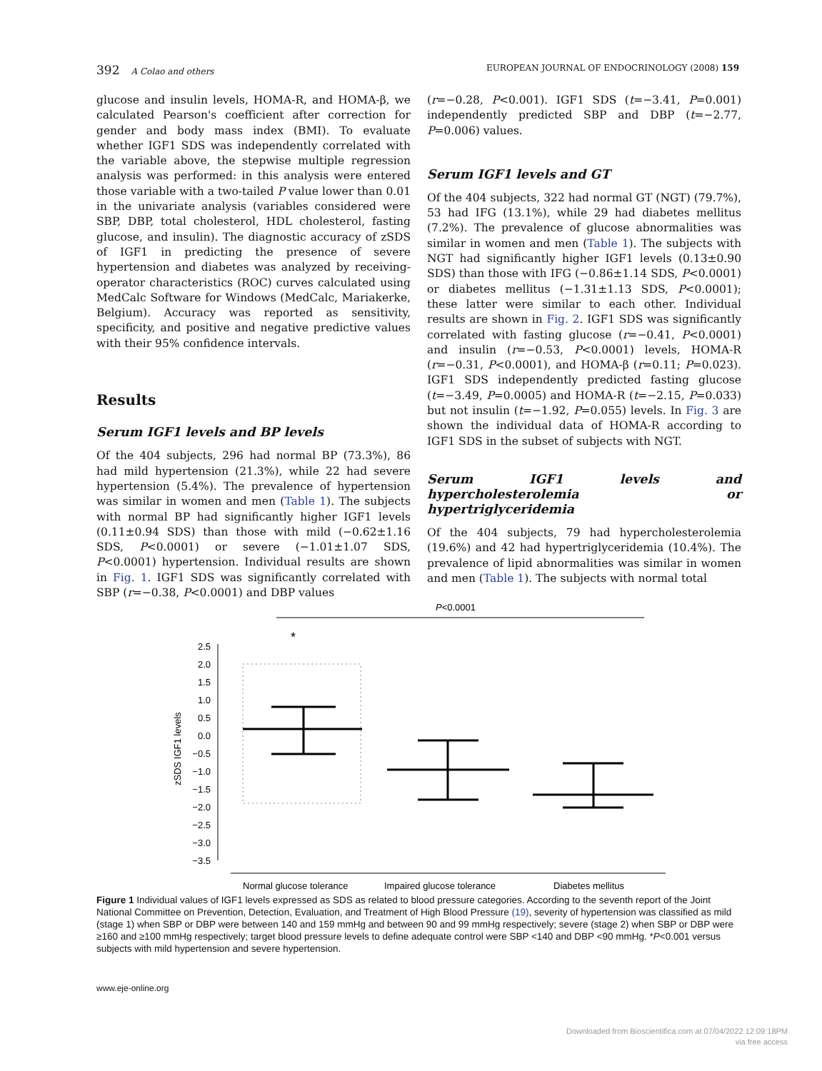392 A Colao and others EUROPEAN JOURNAL OF ENDOCRINOLOGY (2008) 159
glucose and insulin levels, HOMA-R, and HOMA-β, we calculated Pearson's coefficient after correction for gender and body mass index (BMI). To evaluate whether IGF1 SDS was independently correlated with the variable above, the stepwise multiple regression analysis was performed: in this analysis were entered those variable with a two-tailed P value lower than 0.01 in the univariate analysis (variables considered were SBP, DBP, total cholesterol, HDL cholesterol, fasting glucose, and insulin). The diagnostic accuracy of zSDS of IGF1 in predicting the presence of severe hypertension and diabetes was analyzed by receiving-operator characteristics (ROC) curves calculated using MedCalc Software for Windows (MedCalc, Mariakerke, Belgium). Accuracy was reported as sensitivity, specificity, and positive and negative predictive values with their 95% confidence intervals.
Results
Serum IGF1 levels and BP levels
Of the 404 subjects, 296 had normal BP (73.3%), 86 had mild hypertension (21.3%), while 22 had severe hypertension (5.4%). The prevalence of hypertension was similar in women and men (Table 1). The subjects with normal BP had significantly higher IGF1 levels (0.11±0.94 SDS) than those with mild (−0.62±1.16 SDS, P<0.0001) or severe (−1.01±1.07 SDS, P<0.0001) hypertension. Individual results are shown in Fig. 1. IGF1 SDS was significantly correlated with SBP (r=−0.38, P<0.0001) and DBP values
(r=−0.28, P<0.001). IGF1 SDS (t=−3.41, P=0.001) independently predicted SBP and DBP (t=−2.77, P=0.006) values.
Serum IGF1 levels and GT
Of the 404 subjects, 322 had normal GT (NGT) (79.7%), 53 had IFG (13.1%), while 29 had diabetes mellitus (7.2%). The prevalence of glucose abnormalities was similar in women and men (Table 1). The subjects with NGT had significantly higher IGF1 levels (0.13±0.90 SDS) than those with IFG (−0.86±1.14 SDS, P<0.0001) or diabetes mellitus (−1.31±1.13 SDS, P<0.0001); these latter were similar to each other. Individual results are shown in Fig. 2. IGF1 SDS was significantly correlated with fasting glucose (r=−0.41, P<0.0001) and insulin (r=−0.53, P<0.0001) levels, HOMA-R (r=−0.31, P<0.0001), and HOMA-β (r=0.11; P=0.023). IGF1 SDS independently predicted fasting glucose (t=−3.49, P=0.0005) and HOMA-R (t=−2.15, P=0.033) but not insulin (t=−1.92, P=0.055) levels. In Fig. 3 are shown the individual data of HOMA-R according to IGF1 SDS in the subset of subjects with NGT.
Serum IGF1 levels and hypercholesterolemia or hypertriglyceridemia
Of the 404 subjects, 79 had hypercholesterolemia (19.6%) and 42 had hypertriglyceridemia (10.4%). The prevalence of lipid abnormalities was similar in women and men (Table 1). The subjects with normal total
P<0.0001
*
2.5
2.0
1.5
1.0
0.5
0.0
−0.5
−1.0
−1.5
−2.0
−2.5
−3.0
−3.5
zSDS IGF1 levels
Normal glucose tolerance
Impaired glucose tolerance
Diabetes mellitus
Figure 1 Individual values of IGF1 levels expressed as SDS as related to blood pressure categories. According to the seventh report of the Joint National Committee on Prevention, Detection, Evaluation, and Treatment of High Blood Pressure (19), severity of hypertension was classified as mild (stage 1) when SBP or DBP were between 140 and 159 mmHg and between 90 and 99 mmHg respectively; severe (stage 2) when SBP or DBP were ≥160 and ≥100 mmHg respectively; target blood pressure levels to define adequate control were SBP <140 and DBP <90 mmHg. *P<0.001 versus subjects with mild hypertension and severe hypertension.
www.eje-online.org
Downloaded from Bioscientifica.com at 07/04/2022 12:09:18PM
via free access